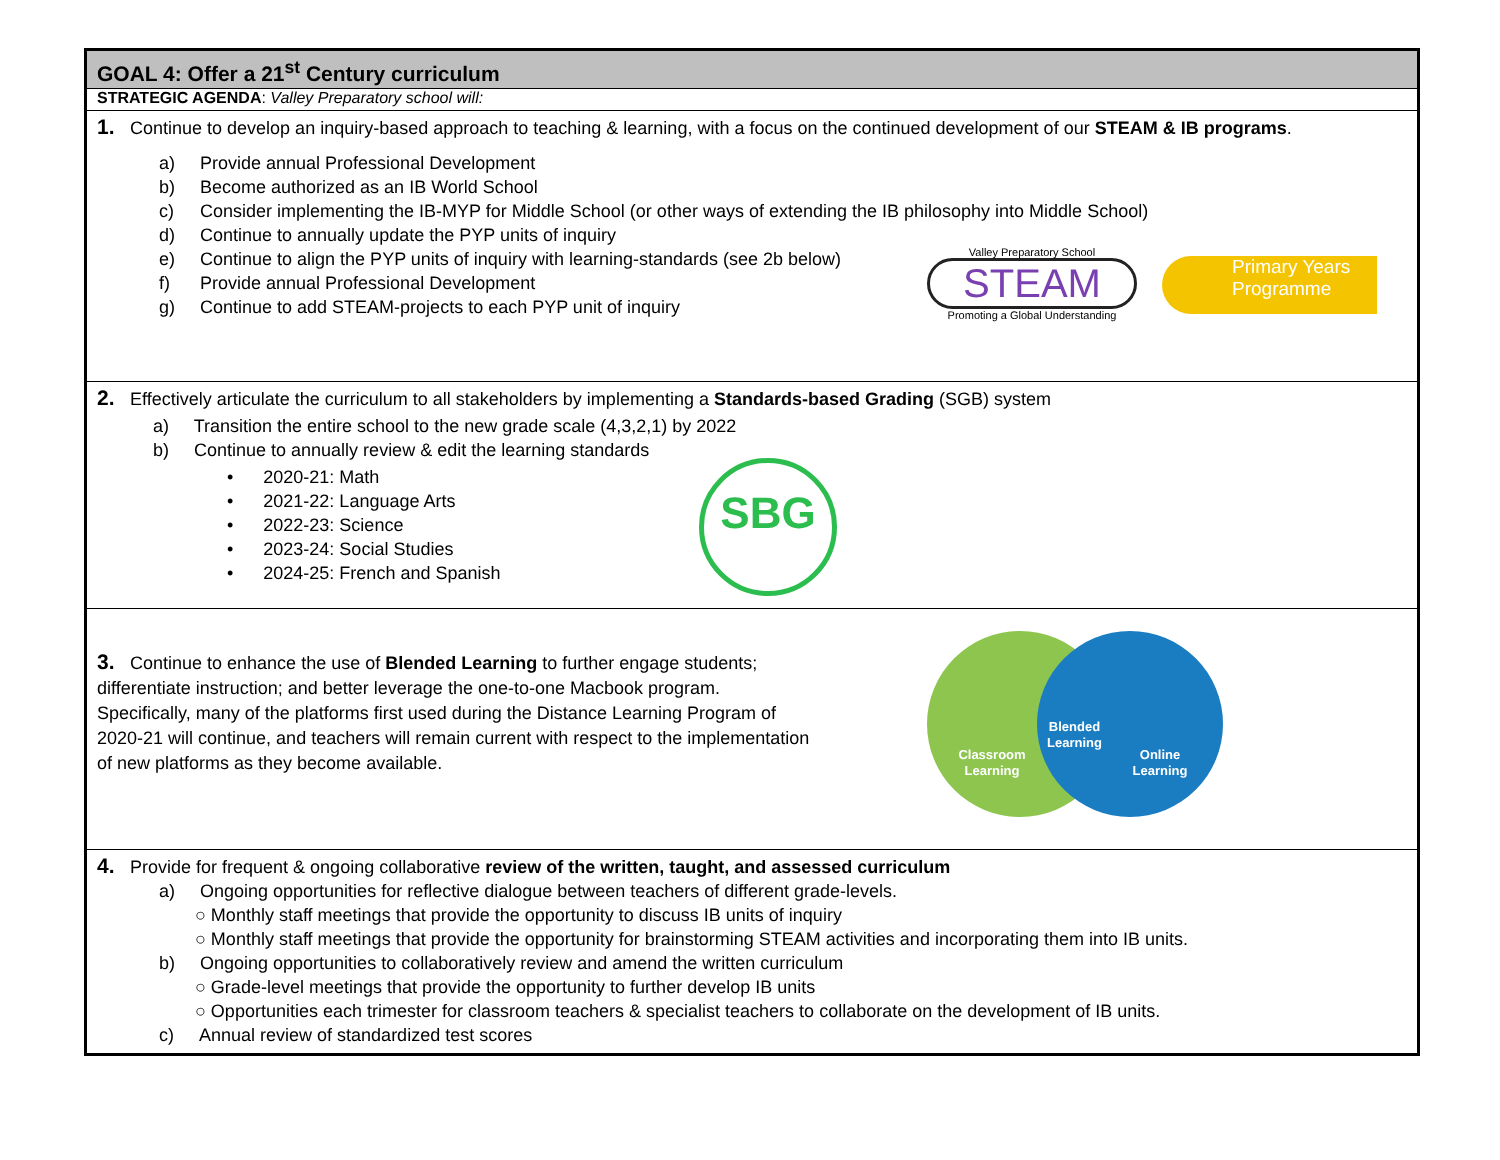GOAL 4: Offer a 21<sup>st</sup> Century curriculum
STRATEGIC AGENDA: Valley Preparatory school will:
1. Continue to develop an inquiry-based approach to teaching & learning, with a focus on the continued development of our STEAM & IB programs.
a) Provide annual Professional Development
b) Become authorized as an IB World School
c) Consider implementing the IB-MYP for Middle School (or other ways of extending the IB philosophy into Middle School)
d) Continue to annually update the PYP units of inquiry
e) Continue to align the PYP units of inquiry with learning-standards (see 2b below)
f) Provide annual Professional Development
g) Continue to add STEAM-projects to each PYP unit of inquiry
Valley Preparatory School
STEAM
Promoting a Global Understanding
Primary Years
Programme
2. Effectively articulate the curriculum to all stakeholders by implementing a Standards-based Grading (SGB) system
a) Transition the entire school to the new grade scale (4,3,2,1) by 2022
b) Continue to annually review & edit the learning standards
• 2020-21: Math
• 2021-22: Language Arts
• 2022-23: Science
• 2023-24: Social Studies
• 2024-25: French and Spanish
SBG
3. Continue to enhance the use of Blended Learning to further engage students; differentiate instruction; and better leverage the one-to-one Macbook program. Specifically, many of the platforms first used during the Distance Learning Program of 2020-21 will continue, and teachers will remain current with respect to the implementation of new platforms as they become available.
Classroom
Learning
Online
Learning
Blended
Learning
4. Provide for frequent & ongoing collaborative review of the written, taught, and assessed curriculum
a) Ongoing opportunities for reflective dialogue between teachers of different grade-levels.
○ Monthly staff meetings that provide the opportunity to discuss IB units of inquiry
○ Monthly staff meetings that provide the opportunity for brainstorming STEAM activities and incorporating them into IB units.
b) Ongoing opportunities to collaboratively review and amend the written curriculum
○ Grade-level meetings that provide the opportunity to further develop IB units
○ Opportunities each trimester for classroom teachers & specialist teachers to collaborate on the development of IB units.
c) Annual review of standardized test scores